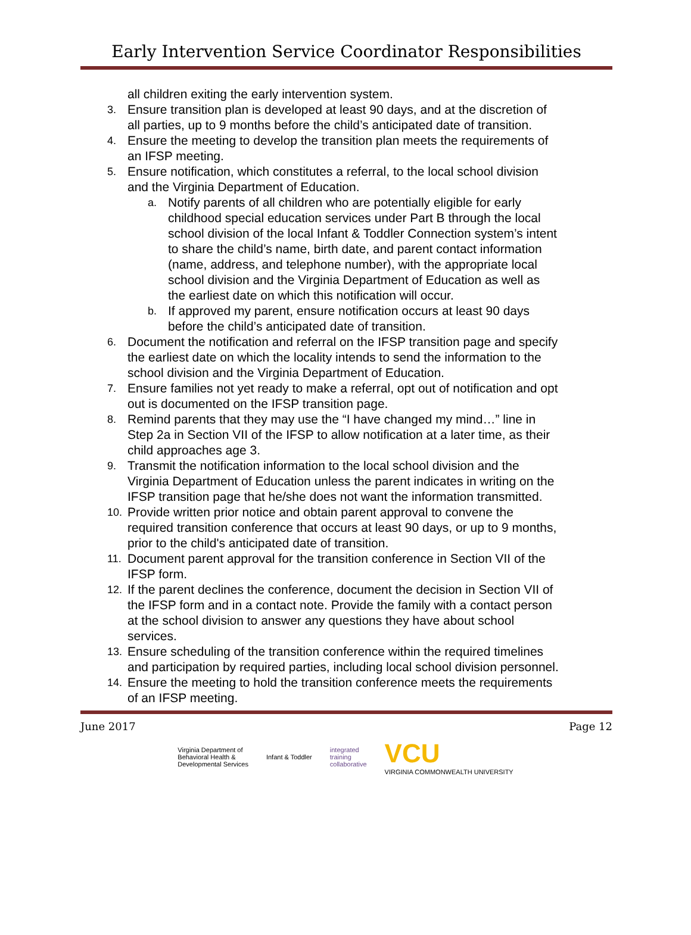Early Intervention Service Coordinator Responsibilities
all children exiting the early intervention system.
3. Ensure transition plan is developed at least 90 days, and at the discretion of all parties, up to 9 months before the child’s anticipated date of transition.
4. Ensure the meeting to develop the transition plan meets the requirements of an IFSP meeting.
5. Ensure notification, which constitutes a referral, to the local school division and the Virginia Department of Education.
a. Notify parents of all children who are potentially eligible for early childhood special education services under Part B through the local school division of the local Infant & Toddler Connection system’s intent to share the child’s name, birth date, and parent contact information (name, address, and telephone number), with the appropriate local school division and the Virginia Department of Education as well as the earliest date on which this notification will occur.
b. If approved my parent, ensure notification occurs at least 90 days before the child’s anticipated date of transition.
6. Document the notification and referral on the IFSP transition page and specify the earliest date on which the locality intends to send the information to the school division and the Virginia Department of Education.
7. Ensure families not yet ready to make a referral, opt out of notification and opt out is documented on the IFSP transition page.
8. Remind parents that they may use the “I have changed my mind…” line in Step 2a in Section VII of the IFSP to allow notification at a later time, as their child approaches age 3.
9. Transmit the notification information to the local school division and the Virginia Department of Education unless the parent indicates in writing on the IFSP transition page that he/she does not want the information transmitted.
10. Provide written prior notice and obtain parent approval to convene the required transition conference that occurs at least 90 days, or up to 9 months, prior to the child's anticipated date of transition.
11. Document parent approval for the transition conference in Section VII of the IFSP form.
12. If the parent declines the conference, document the decision in Section VII of the IFSP form and in a contact note. Provide the family with a contact person at the school division to answer any questions they have about school services.
13. Ensure scheduling of the transition conference within the required timelines and participation by required parties, including local school division personnel.
14. Ensure the meeting to hold the transition conference meets the requirements of an IFSP meeting.
June 2017 Page 12
Virginia Department of
Behavioral Health &
Developmental Services
Infant & Toddler
integrated
training
collaborative
VCU
VIRGINIA COMMONWEALTH UNIVERSITY